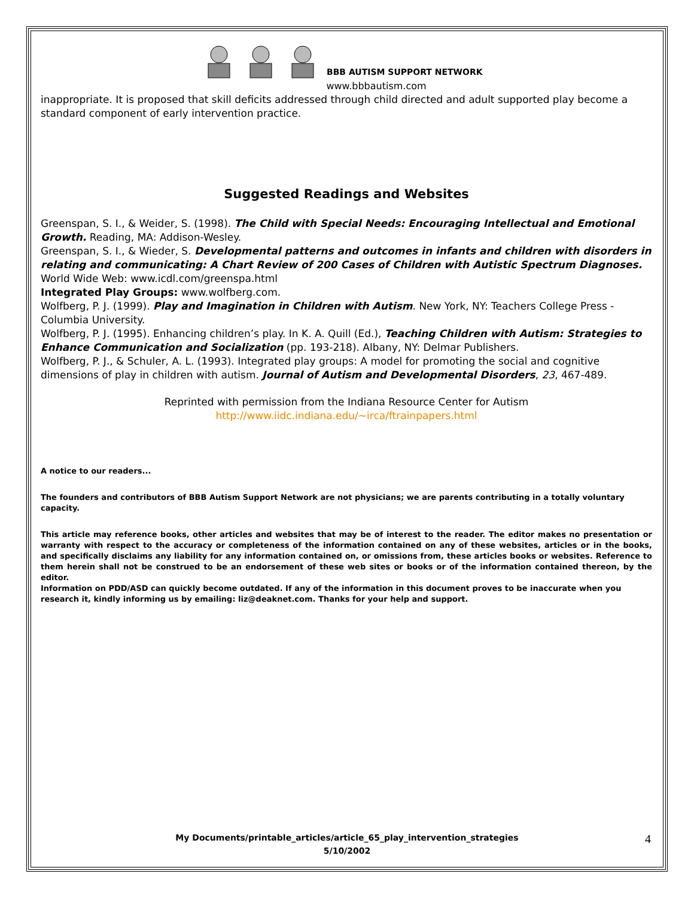BBB AUTISM SUPPORT NETWORK
www.bbbautism.com
inappropriate. It is proposed that skill deficits addressed through child directed and adult supported play become a standard component of early intervention practice.
Suggested Readings and Websites
Greenspan, S. I., & Weider, S. (1998). The Child with Special Needs: Encouraging Intellectual and Emotional Growth. Reading, MA: Addison-Wesley.
Greenspan, S. I., & Wieder, S. Developmental patterns and outcomes in infants and children with disorders in relating and communicating: A Chart Review of 200 Cases of Children with Autistic Spectrum Diagnoses. World Wide Web: www.icdl.com/greenspa.html
Integrated Play Groups: www.wolfberg.com.
Wolfberg, P. J. (1999). Play and Imagination in Children with Autism. New York, NY: Teachers College Press - Columbia University.
Wolfberg, P. J. (1995). Enhancing children’s play. In K. A. Quill (Ed.), Teaching Children with Autism: Strategies to Enhance Communication and Socialization (pp. 193-218). Albany, NY: Delmar Publishers.
Wolfberg, P. J., & Schuler, A. L. (1993). Integrated play groups: A model for promoting the social and cognitive dimensions of play in children with autism. Journal of Autism and Developmental Disorders, 23, 467-489.
Reprinted with permission from the Indiana Resource Center for Autism
http://www.iidc.indiana.edu/~irca/ftrainpapers.html
A notice to our readers...
The founders and contributors of BBB Autism Support Network are not physicians; we are parents contributing in a totally voluntary capacity.
This article may reference books, other articles and websites that may be of interest to the reader. The editor makes no presentation or warranty with respect to the accuracy or completeness of the information contained on any of these websites, articles or in the books, and specifically disclaims any liability for any information contained on, or omissions from, these articles books or websites. Reference to them herein shall not be construed to be an endorsement of these web sites or books or of the information contained thereon, by the editor.
Information on PDD/ASD can quickly become outdated. If any of the information in this document proves to be inaccurate when you research it, kindly informing us by emailing: liz@deaknet.com. Thanks for your help and support.
My Documents/printable_articles/article_65_play_intervention_strategies
5/10/2002
4